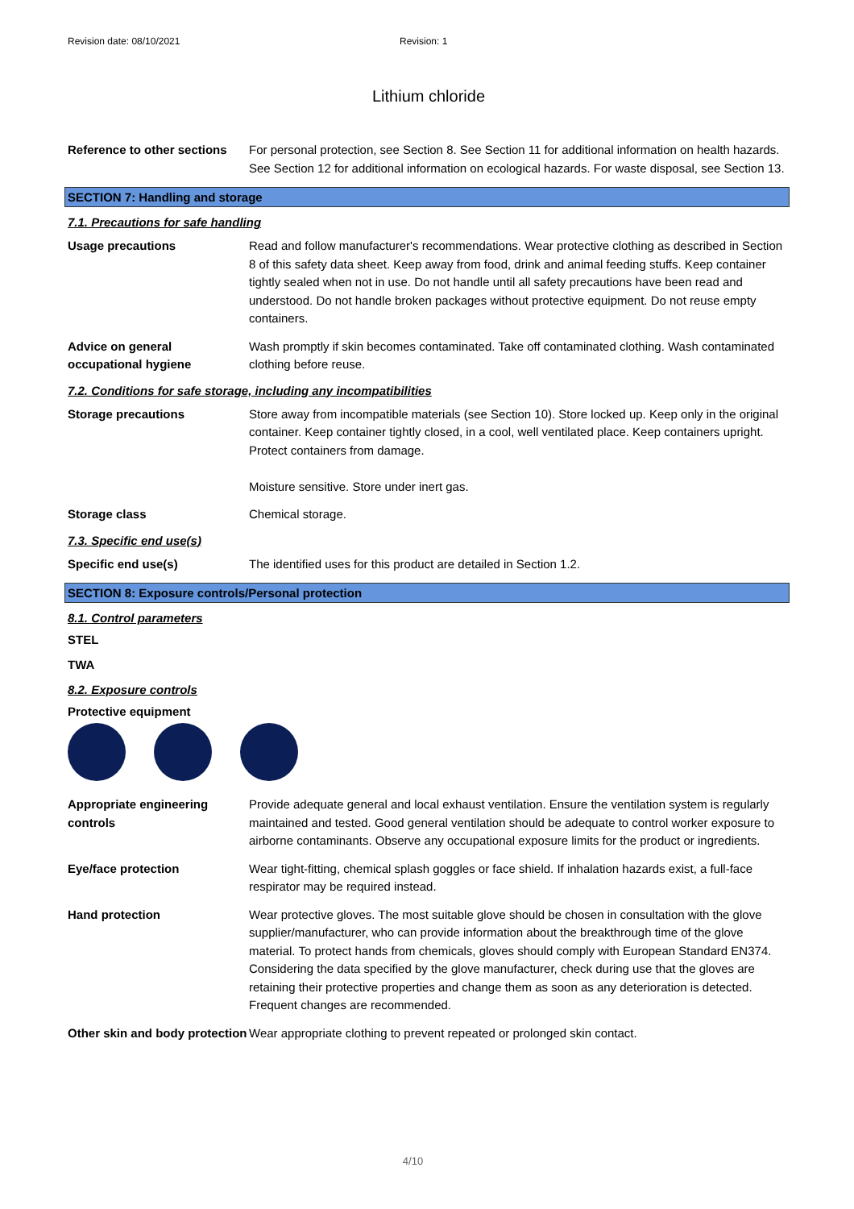Revision date: 08/10/2021 Revision: 1
Lithium chloride
Reference to other sections
For personal protection, see Section 8. See Section 11 for additional information on health hazards. See Section 12 for additional information on ecological hazards. For waste disposal, see Section 13.
SECTION 7: Handling and storage
7.1. Precautions for safe handling
Usage precautions Read and follow manufacturer's recommendations. Wear protective clothing as described in Section 8 of this safety data sheet. Keep away from food, drink and animal feeding stuffs. Keep container tightly sealed when not in use. Do not handle until all safety precautions have been read and understood. Do not handle broken packages without protective equipment. Do not reuse empty containers.
Advice on general occupational hygiene
Wash promptly if skin becomes contaminated. Take off contaminated clothing. Wash contaminated clothing before reuse.
7.2. Conditions for safe storage, including any incompatibilities
Storage precautions Store away from incompatible materials (see Section 10). Store locked up. Keep only in the original container. Keep container tightly closed, in a cool, well ventilated place. Keep containers upright. Protect containers from damage.
Moisture sensitive. Store under inert gas.
Storage class Chemical storage.
7.3. Specific end use(s)
Specific end use(s) The identified uses for this product are detailed in Section 1.2.
SECTION 8: Exposure controls/Personal protection
8.1. Control parameters
STEL
TWA
8.2. Exposure controls
Protective equipment
Appropriate engineering controls
Provide adequate general and local exhaust ventilation. Ensure the ventilation system is regularly maintained and tested. Good general ventilation should be adequate to control worker exposure to airborne contaminants. Observe any occupational exposure limits for the product or ingredients.
Eye/face protection Wear tight-fitting, chemical splash goggles or face shield. If inhalation hazards exist, a full-face respirator may be required instead.
Hand protection Wear protective gloves. The most suitable glove should be chosen in consultation with the glove supplier/manufacturer, who can provide information about the breakthrough time of the glove material. To protect hands from chemicals, gloves should comply with European Standard EN374. Considering the data specified by the glove manufacturer, check during use that the gloves are retaining their protective properties and change them as soon as any deterioration is detected. Frequent changes are recommended.
Other skin and body protection
Wear appropriate clothing to prevent repeated or prolonged skin contact.
4/10